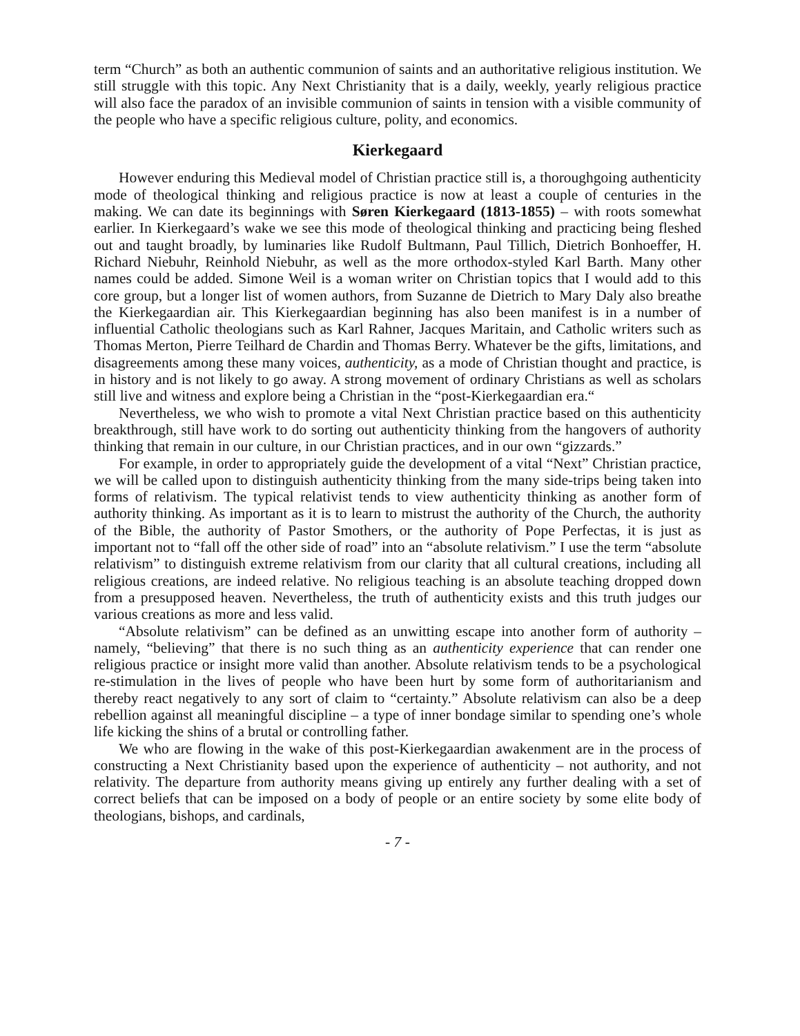term “Church” as both an authentic communion of saints and an authoritative religious institution. We still struggle with this topic. Any Next Christianity that is a daily, weekly, yearly religious practice will also face the paradox of an invisible communion of saints in tension with a visible community of the people who have a specific religious culture, polity, and economics.
Kierkegaard
However enduring this Medieval model of Christian practice still is, a thoroughgoing authenticity mode of theological thinking and religious practice is now at least a couple of centuries in the making. We can date its beginnings with Søren Kierkegaard (1813-1855) – with roots somewhat earlier. In Kierkegaard’s wake we see this mode of theological thinking and practicing being fleshed out and taught broadly, by luminaries like Rudolf Bultmann, Paul Tillich, Dietrich Bonhoeffer, H. Richard Niebuhr, Reinhold Niebuhr, as well as the more orthodox-styled Karl Barth. Many other names could be added. Simone Weil is a woman writer on Christian topics that I would add to this core group, but a longer list of women authors, from Suzanne de Dietrich to Mary Daly also breathe the Kierkegaardian air. This Kierkegaardian beginning has also been manifest is in a number of influential Catholic theologians such as Karl Rahner, Jacques Maritain, and Catholic writers such as Thomas Merton, Pierre Teilhard de Chardin and Thomas Berry. Whatever be the gifts, limitations, and disagreements among these many voices, authenticity, as a mode of Christian thought and practice, is in history and is not likely to go away. A strong movement of ordinary Christians as well as scholars still live and witness and explore being a Christian in the “post-Kierkegaardian era.“
Nevertheless, we who wish to promote a vital Next Christian practice based on this authenticity breakthrough, still have work to do sorting out authenticity thinking from the hangovers of authority thinking that remain in our culture, in our Christian practices, and in our own “gizzards.”
For example, in order to appropriately guide the development of a vital “Next” Christian practice, we will be called upon to distinguish authenticity thinking from the many side-trips being taken into forms of relativism. The typical relativist tends to view authenticity thinking as another form of authority thinking. As important as it is to learn to mistrust the authority of the Church, the authority of the Bible, the authority of Pastor Smothers, or the authority of Pope Perfectas, it is just as important not to “fall off the other side of road” into an “absolute relativism.” I use the term “absolute relativism” to distinguish extreme relativism from our clarity that all cultural creations, including all religious creations, are indeed relative. No religious teaching is an absolute teaching dropped down from a presupposed heaven. Nevertheless, the truth of authenticity exists and this truth judges our various creations as more and less valid.
“Absolute relativism” can be defined as an unwitting escape into another form of authority – namely, “believing” that there is no such thing as an authenticity experience that can render one religious practice or insight more valid than another. Absolute relativism tends to be a psychological re-stimulation in the lives of people who have been hurt by some form of authoritarianism and thereby react negatively to any sort of claim to “certainty.” Absolute relativism can also be a deep rebellion against all meaningful discipline – a type of inner bondage similar to spending one’s whole life kicking the shins of a brutal or controlling father.
We who are flowing in the wake of this post-Kierkegaardian awakenment are in the process of constructing a Next Christianity based upon the experience of authenticity – not authority, and not relativity. The departure from authority means giving up entirely any further dealing with a set of correct beliefs that can be imposed on a body of people or an entire society by some elite body of theologians, bishops, and cardinals,
- 7 -